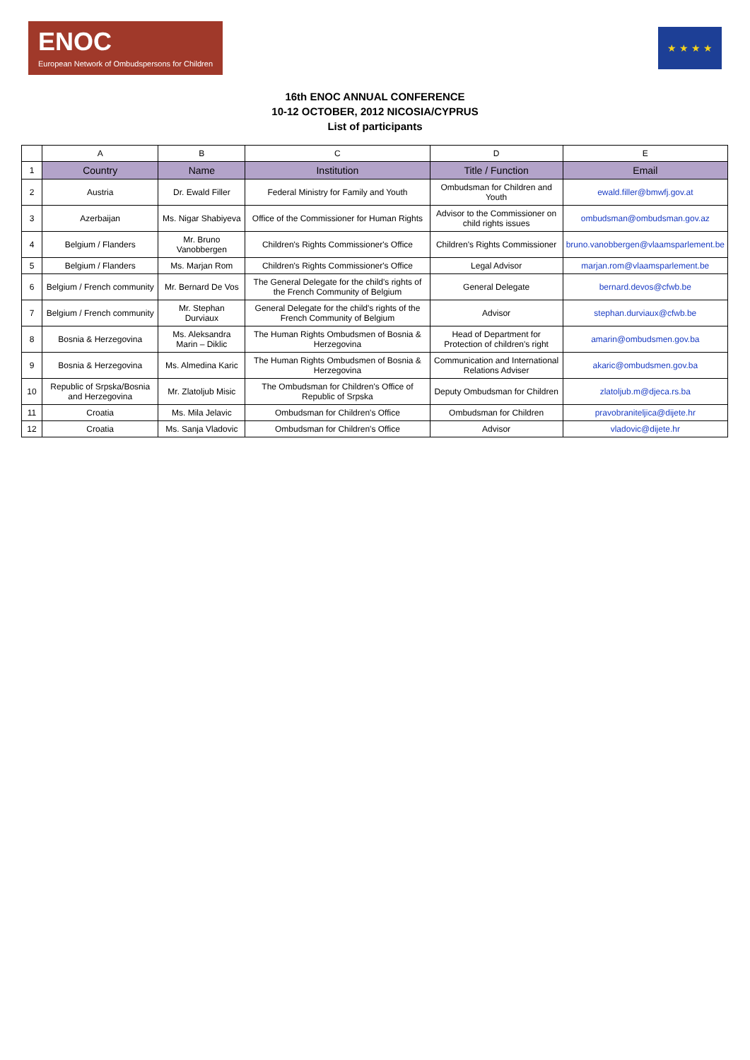ENOC
European Network of Ombudspersons for Children
★ ★ ★ ★
16th ENOC ANNUAL CONFERENCE
10-12 OCTOBER, 2012 NICOSIA/CYPRUS
List of participants
| | A | B | C | D | E |
| 1 | Country | Name | Institution | Title / Function | Email |
| 2 | Austria | Dr. Ewald Filler | Federal Ministry for Family and Youth | Ombudsman for Children and Youth | ewald.filler@bmwfj.gov.at |
| 3 | Azerbaijan | Ms. Nigar Shabiyeva | Office of the Commissioner for Human Rights | Advisor to the Commissioner on child rights issues | ombudsman@ombudsman.gov.az |
| 4 | Belgium / Flanders | Mr. Bruno Vanobbergen | Children's Rights Commissioner's Office | Children's Rights Commissioner | bruno.vanobbergen@vlaamsparlement.be |
| 5 | Belgium / Flanders | Ms. Marjan Rom | Children's Rights Commissioner's Office | Legal Advisor | marjan.rom@vlaamsparlement.be |
| 6 | Belgium / French community | Mr. Bernard De Vos | The General Delegate for the child's rights of the French Community of Belgium | General Delegate | bernard.devos@cfwb.be |
| 7 | Belgium / French community | Mr. Stephan Durviaux | General Delegate for the child's rights of the French Community of Belgium | Advisor | stephan.durviaux@cfwb.be |
| 8 | Bosnia & Herzegovina | Ms. Aleksandra Marin – Diklic | The Human Rights Ombudsmen of Bosnia & Herzegovina | Head of Department for Protection of children's right | amarin@ombudsmen.gov.ba |
| 9 | Bosnia & Herzegovina | Ms. Almedina Karic | The Human Rights Ombudsmen of Bosnia & Herzegovina | Communication and International Relations Adviser | akaric@ombudsmen.gov.ba |
| 10 | Republic of Srpska/Bosnia and Herzegovina | Mr. Zlatoljub Misic | The Ombudsman for Children's Office of Republic of Srpska | Deputy Ombudsman for Children | zlatoljub.m@djeca.rs.ba |
| 11 | Croatia | Ms. Mila Jelavic | Ombudsman for Children's Office | Ombudsman for Children | pravobraniteljica@dijete.hr |
| 12 | Croatia | Ms. Sanja Vladovic | Ombudsman for Children's Office | Advisor | vladovic@dijete.hr |